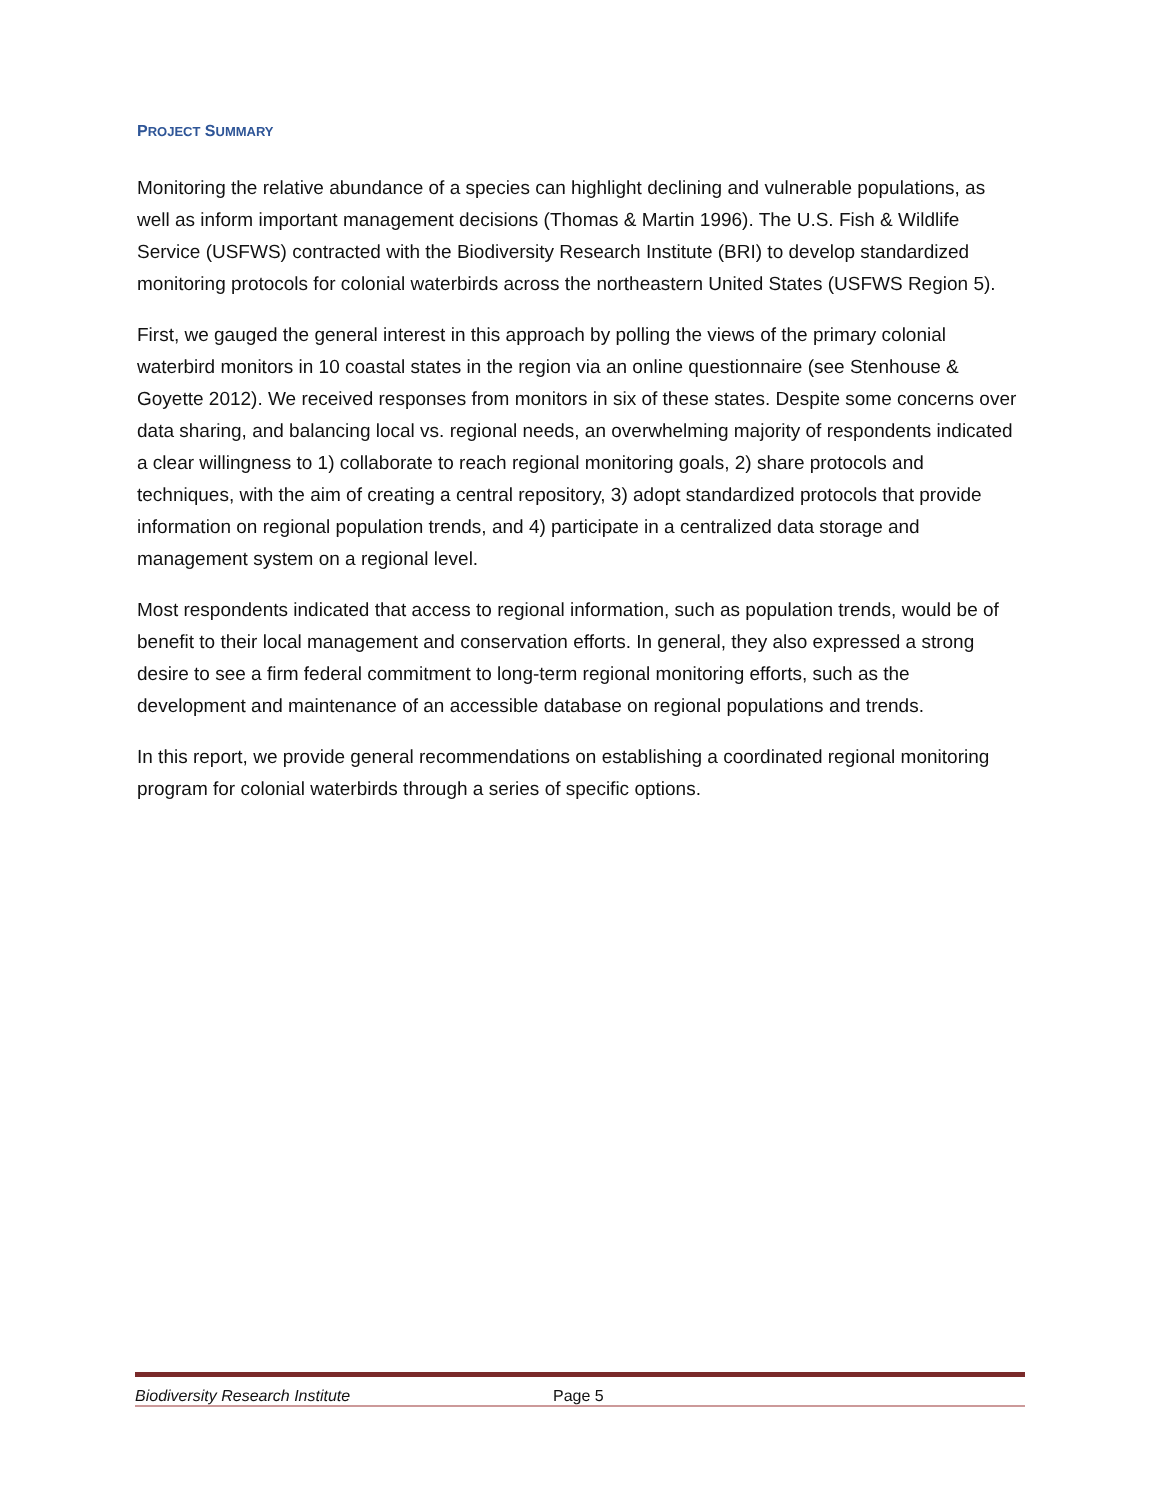PROJECT SUMMARY
Monitoring the relative abundance of a species can highlight declining and vulnerable populations, as well as inform important management decisions (Thomas & Martin 1996). The U.S. Fish & Wildlife Service (USFWS) contracted with the Biodiversity Research Institute (BRI) to develop standardized monitoring protocols for colonial waterbirds across the northeastern United States (USFWS Region 5).
First, we gauged the general interest in this approach by polling the views of the primary colonial waterbird monitors in 10 coastal states in the region via an online questionnaire (see Stenhouse & Goyette 2012). We received responses from monitors in six of these states. Despite some concerns over data sharing, and balancing local vs. regional needs, an overwhelming majority of respondents indicated a clear willingness to 1) collaborate to reach regional monitoring goals, 2) share protocols and techniques, with the aim of creating a central repository, 3) adopt standardized protocols that provide information on regional population trends, and 4) participate in a centralized data storage and management system on a regional level.
Most respondents indicated that access to regional information, such as population trends, would be of benefit to their local management and conservation efforts. In general, they also expressed a strong desire to see a firm federal commitment to long-term regional monitoring efforts, such as the development and maintenance of an accessible database on regional populations and trends.
In this report, we provide general recommendations on establishing a coordinated regional monitoring program for colonial waterbirds through a series of specific options.
Biodiversity Research Institute Page 5